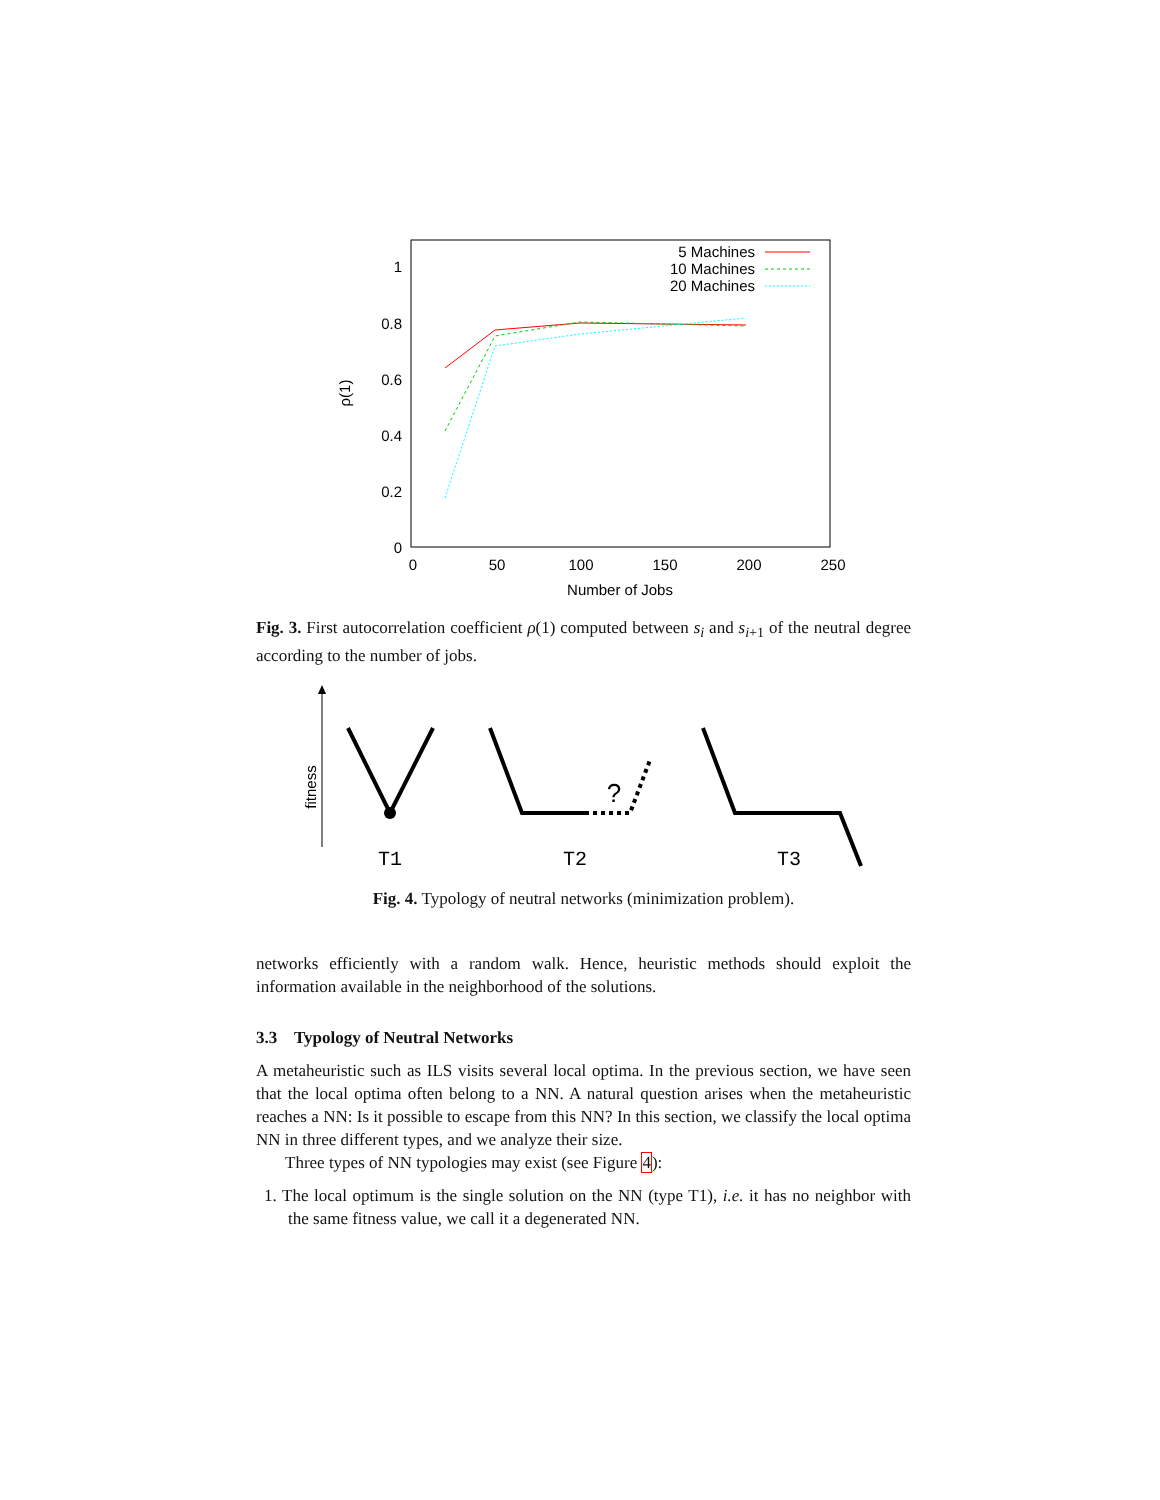1
0.8
0.6
0.4
0.2
0
0
50
100
150
200
250
Number of Jobs
ρ(1)
5 Machines
10 Machines
20 Machines
Fig. 3. First autocorrelation coefficient ρ(1) computed between s<sub>i</sub> and s<sub>i+1</sub> of the neutral degree according to the number of jobs.
fitness
?
T1
T2
T3
Fig. 4. Typology of neutral networks (minimization problem).
networks efficiently with a random walk. Hence, heuristic methods should exploit the information available in the neighborhood of the solutions.
3.3 Typology of Neutral Networks
A metaheuristic such as ILS visits several local optima. In the previous section, we have seen that the local optima often belong to a NN. A natural question arises when the metaheuristic reaches a NN: Is it possible to escape from this NN? In this section, we classify the local optima NN in three different types, and we analyze their size.
Three types of NN typologies may exist (see Figure 4):
1. The local optimum is the single solution on the NN (type T1), i.e. it has no neighbor with the same fitness value, we call it a degenerated NN.